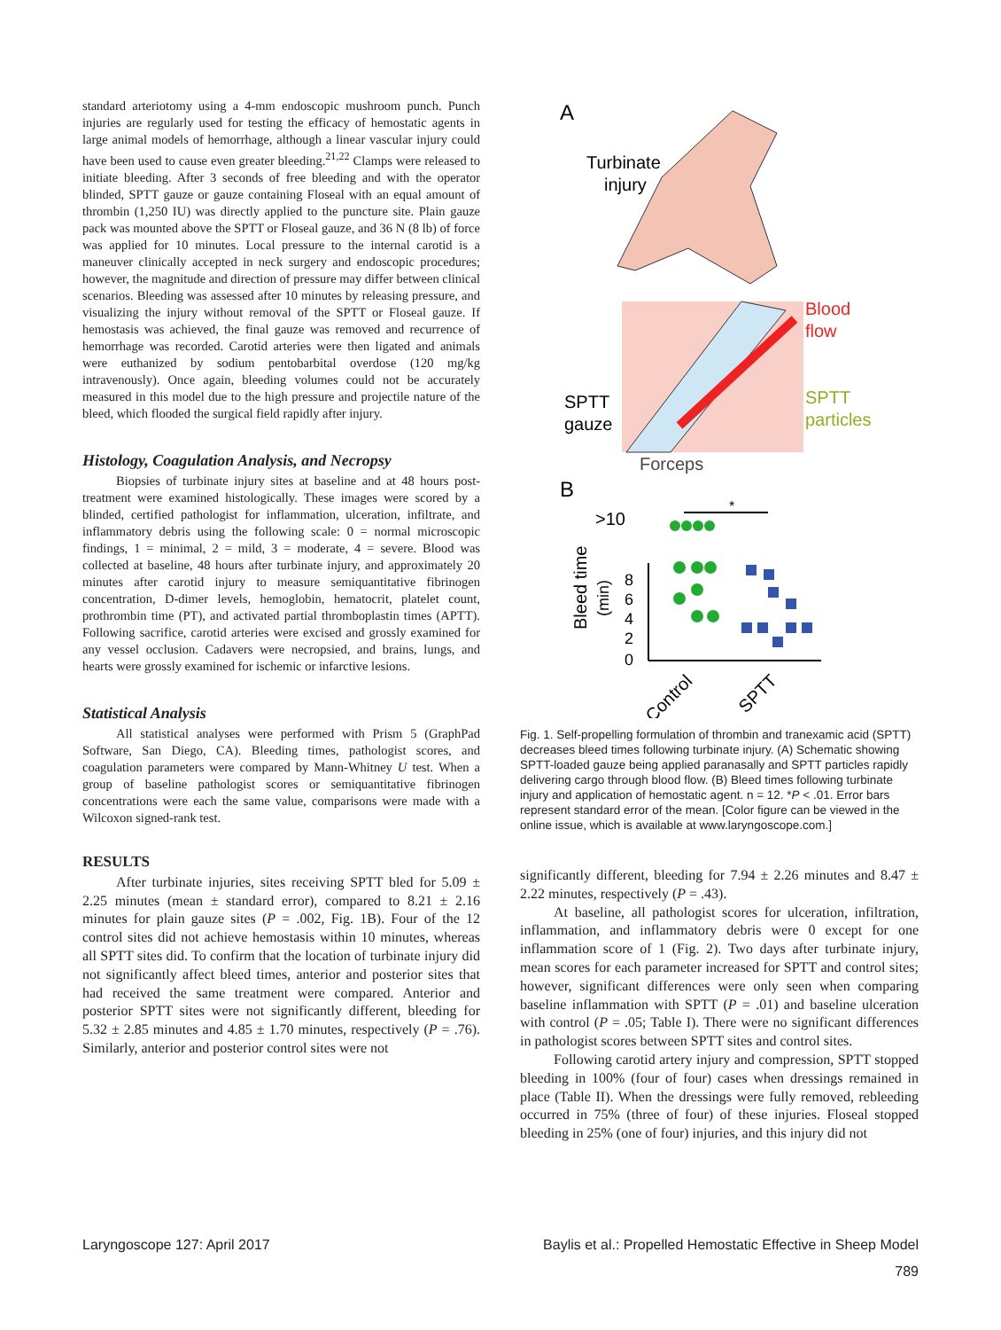standard arteriotomy using a 4-mm endoscopic mushroom punch. Punch injuries are regularly used for testing the efficacy of hemostatic agents in large animal models of hemorrhage, although a linear vascular injury could have been used to cause even greater bleeding.<sup>21,22</sup> Clamps were released to initiate bleeding. After 3 seconds of free bleeding and with the operator blinded, SPTT gauze or gauze containing Floseal with an equal amount of thrombin (1,250 IU) was directly applied to the puncture site. Plain gauze pack was mounted above the SPTT or Floseal gauze, and 36 N (8 lb) of force was applied for 10 minutes. Local pressure to the internal carotid is a maneuver clinically accepted in neck surgery and endoscopic procedures; however, the magnitude and direction of pressure may differ between clinical scenarios. Bleeding was assessed after 10 minutes by releasing pressure, and visualizing the injury without removal of the SPTT or Floseal gauze. If hemostasis was achieved, the final gauze was removed and recurrence of hemorrhage was recorded. Carotid arteries were then ligated and animals were euthanized by sodium pentobarbital overdose (120 mg/kg intravenously). Once again, bleeding volumes could not be accurately measured in this model due to the high pressure and projectile nature of the bleed, which flooded the surgical field rapidly after injury.
Histology, Coagulation Analysis, and Necropsy
Biopsies of turbinate injury sites at baseline and at 48 hours post-treatment were examined histologically. These images were scored by a blinded, certified pathologist for inflammation, ulceration, infiltrate, and inflammatory debris using the following scale: 0 = normal microscopic findings, 1 = minimal, 2 = mild, 3 = moderate, 4 = severe. Blood was collected at baseline, 48 hours after turbinate injury, and approximately 20 minutes after carotid injury to measure semiquantitative fibrinogen concentration, D-dimer levels, hemoglobin, hematocrit, platelet count, prothrombin time (PT), and activated partial thromboplastin times (APTT). Following sacrifice, carotid arteries were excised and grossly examined for any vessel occlusion. Cadavers were necropsied, and brains, lungs, and hearts were grossly examined for ischemic or infarctive lesions.
Statistical Analysis
All statistical analyses were performed with Prism 5 (GraphPad Software, San Diego, CA). Bleeding times, pathologist scores, and coagulation parameters were compared by Mann-Whitney U test. When a group of baseline pathologist scores or semiquantitative fibrinogen concentrations were each the same value, comparisons were made with a Wilcoxon signed-rank test.
RESULTS
After turbinate injuries, sites receiving SPTT bled for 5.09 ± 2.25 minutes (mean ± standard error), compared to 8.21 ± 2.16 minutes for plain gauze sites (P = .002, Fig. 1B). Four of the 12 control sites did not achieve hemostasis within 10 minutes, whereas all SPTT sites did. To confirm that the location of turbinate injury did not significantly affect bleed times, anterior and posterior sites that had received the same treatment were compared. Anterior and posterior SPTT sites were not significantly different, bleeding for 5.32 ± 2.85 minutes and 4.85 ± 1.70 minutes, respectively (P = .76). Similarly, anterior and posterior control sites were not
A
Turbinate
injury
Blood
flow
SPTT
gauze
SPTT
particles
Forceps
B
>10
Bleed time
(min)
8
6
4
2
0
*
Control
SPTT
Fig. 1. Self-propelling formulation of thrombin and tranexamic acid (SPTT) decreases bleed times following turbinate injury. (A) Schematic showing SPTT-loaded gauze being applied paranasally and SPTT particles rapidly delivering cargo through blood flow. (B) Bleed times following turbinate injury and application of hemostatic agent. n = 12. *P < .01. Error bars represent standard error of the mean. [Color figure can be viewed in the online issue, which is available at www.laryngoscope.com.]
significantly different, bleeding for 7.94 ± 2.26 minutes and 8.47 ± 2.22 minutes, respectively (P = .43).
At baseline, all pathologist scores for ulceration, infiltration, inflammation, and inflammatory debris were 0 except for one inflammation score of 1 (Fig. 2). Two days after turbinate injury, mean scores for each parameter increased for SPTT and control sites; however, significant differences were only seen when comparing baseline inflammation with SPTT (P = .01) and baseline ulceration with control (P = .05; Table I). There were no significant differences in pathologist scores between SPTT sites and control sites.
Following carotid artery injury and compression, SPTT stopped bleeding in 100% (four of four) cases when dressings remained in place (Table II). When the dressings were fully removed, rebleeding occurred in 75% (three of four) of these injuries. Floseal stopped bleeding in 25% (one of four) injuries, and this injury did not
Laryngoscope 127: April 2017 Baylis et al.: Propelled Hemostatic Effective in Sheep Model
789